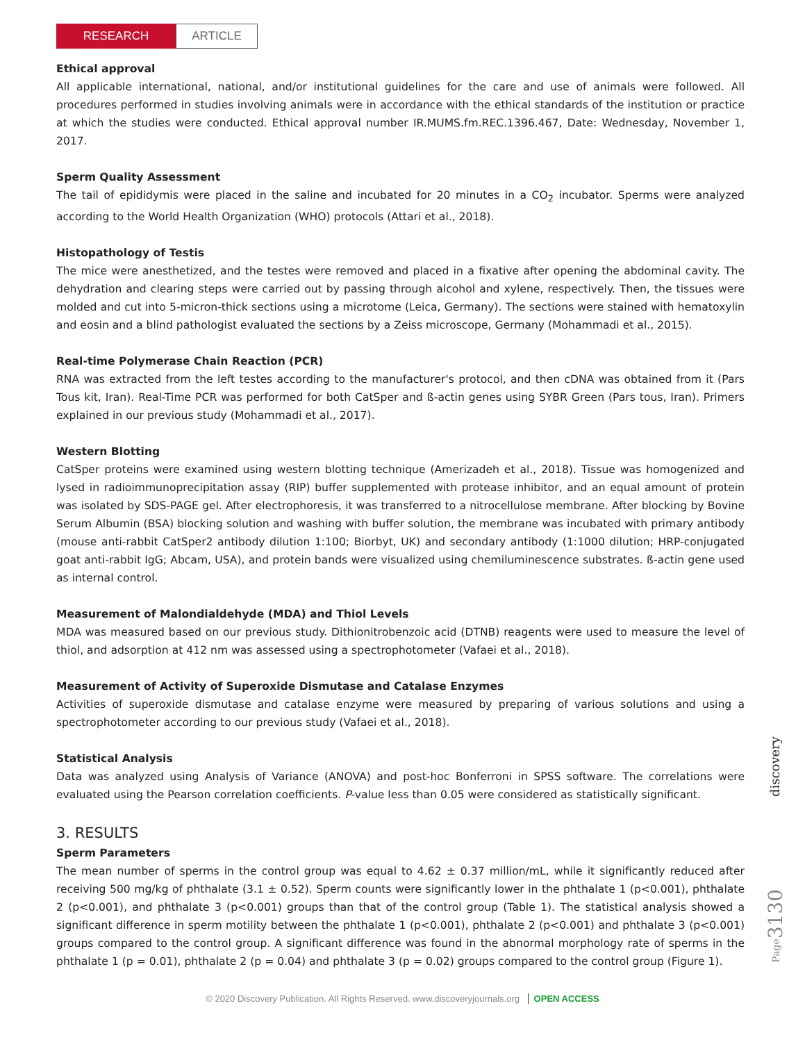RESEARCH
ARTICLE
Ethical approval
All applicable international, national, and/or institutional guidelines for the care and use of animals were followed. All procedures performed in studies involving animals were in accordance with the ethical standards of the institution or practice at which the studies were conducted. Ethical approval number IR.MUMS.fm.REC.1396.467, Date: Wednesday, November 1, 2017.
Sperm Quality Assessment
The tail of epididymis were placed in the saline and incubated for 20 minutes in a CO<sub>2</sub> incubator. Sperms were analyzed according to the World Health Organization (WHO) protocols (Attari et al., 2018).
Histopathology of Testis
The mice were anesthetized, and the testes were removed and placed in a fixative after opening the abdominal cavity. The dehydration and clearing steps were carried out by passing through alcohol and xylene, respectively. Then, the tissues were molded and cut into 5-micron-thick sections using a microtome (Leica, Germany). The sections were stained with hematoxylin and eosin and a blind pathologist evaluated the sections by a Zeiss microscope, Germany (Mohammadi et al., 2015).
Real-time Polymerase Chain Reaction (PCR)
RNA was extracted from the left testes according to the manufacturer's protocol, and then cDNA was obtained from it (Pars Tous kit, Iran). Real-Time PCR was performed for both CatSper and ß-actin genes using SYBR Green (Pars tous, Iran). Primers explained in our previous study (Mohammadi et al., 2017).
Western Blotting
CatSper proteins were examined using western blotting technique (Amerizadeh et al., 2018). Tissue was homogenized and lysed in radioimmunoprecipitation assay (RIP) buffer supplemented with protease inhibitor, and an equal amount of protein was isolated by SDS-PAGE gel. After electrophoresis, it was transferred to a nitrocellulose membrane. After blocking by Bovine Serum Albumin (BSA) blocking solution and washing with buffer solution, the membrane was incubated with primary antibody (mouse anti-rabbit CatSper2 antibody dilution 1:100; Biorbyt, UK) and secondary antibody (1:1000 dilution; HRP-conjugated goat anti-rabbit IgG; Abcam, USA), and protein bands were visualized using chemiluminescence substrates. ß-actin gene used as internal control.
Measurement of Malondialdehyde (MDA) and Thiol Levels
MDA was measured based on our previous study. Dithionitrobenzoic acid (DTNB) reagents were used to measure the level of thiol, and adsorption at 412 nm was assessed using a spectrophotometer (Vafaei et al., 2018).
Measurement of Activity of Superoxide Dismutase and Catalase Enzymes
Activities of superoxide dismutase and catalase enzyme were measured by preparing of various solutions and using a spectrophotometer according to our previous study (Vafaei et al., 2018).
Statistical Analysis
Data was analyzed using Analysis of Variance (ANOVA) and post-hoc Bonferroni in SPSS software. The correlations were evaluated using the Pearson correlation coefficients. P-value less than 0.05 were considered as statistically significant.
3. RESULTS
Sperm Parameters
The mean number of sperms in the control group was equal to 4.62 ± 0.37 million/mL, while it significantly reduced after receiving 500 mg/kg of phthalate (3.1 ± 0.52). Sperm counts were significantly lower in the phthalate 1 (p<0.001), phthalate 2 (p<0.001), and phthalate 3 (p<0.001) groups than that of the control group (Table 1). The statistical analysis showed a significant difference in sperm motility between the phthalate 1 (p<0.001), phthalate 2 (p<0.001) and phthalate 3 (p<0.001) groups compared to the control group. A significant difference was found in the abnormal morphology rate of sperms in the phthalate 1 (p = 0.01), phthalate 2 (p = 0.04) and phthalate 3 (p = 0.02) groups compared to the control group (Figure 1).
discovery
Page3130
© 2020 Discovery Publication. All Rights Reserved. www.discoveryjournals.org OPEN ACCESS